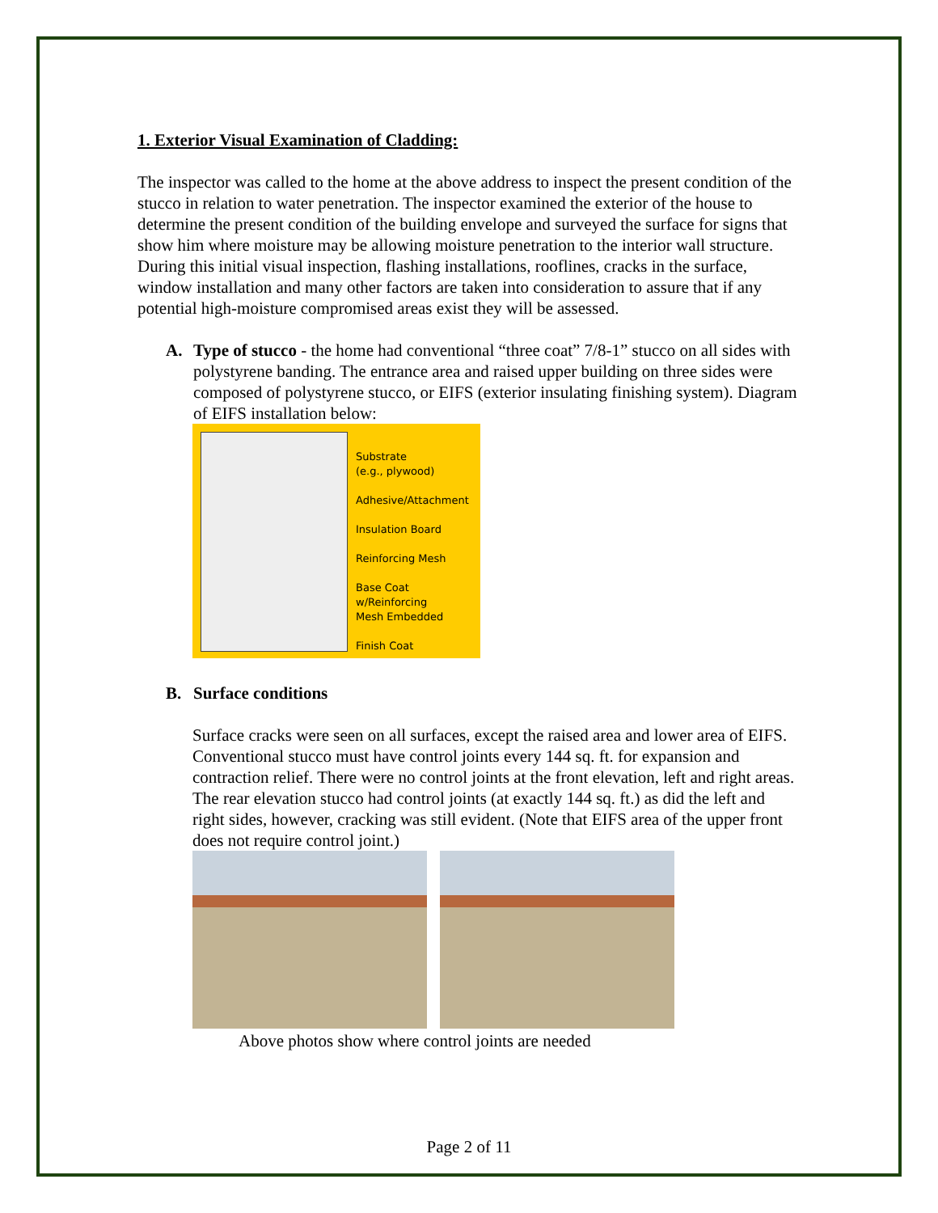1. Exterior Visual Examination of Cladding:
The inspector was called to the home at the above address to inspect the present condition of the stucco in relation to water penetration. The inspector examined the exterior of the house to determine the present condition of the building envelope and surveyed the surface for signs that show him where moisture may be allowing moisture penetration to the interior wall structure. During this initial visual inspection, flashing installations, rooflines, cracks in the surface, window installation and many other factors are taken into consideration to assure that if any potential high-moisture compromised areas exist they will be assessed.
A. Type of stucco - the home had conventional “three coat” 7/8-1” stucco on all sides with polystyrene banding. The entrance area and raised upper building on three sides were composed of polystyrene stucco, or EIFS (exterior insulating finishing system). Diagram of EIFS installation below:
Substrate
(e.g., plywood)
Adhesive/Attachment
Insulation Board
Reinforcing Mesh
Base Coat
w/Reinforcing
Mesh Embedded
Finish Coat
B. Surface conditions
Surface cracks were seen on all surfaces, except the raised area and lower area of EIFS. Conventional stucco must have control joints every 144 sq. ft. for expansion and contraction relief. There were no control joints at the front elevation, left and right areas. The rear elevation stucco had control joints (at exactly 144 sq. ft.) as did the left and right sides, however, cracking was still evident. (Note that EIFS area of the upper front does not require control joint.)
Above photos show where control joints are needed
Page 2 of 11